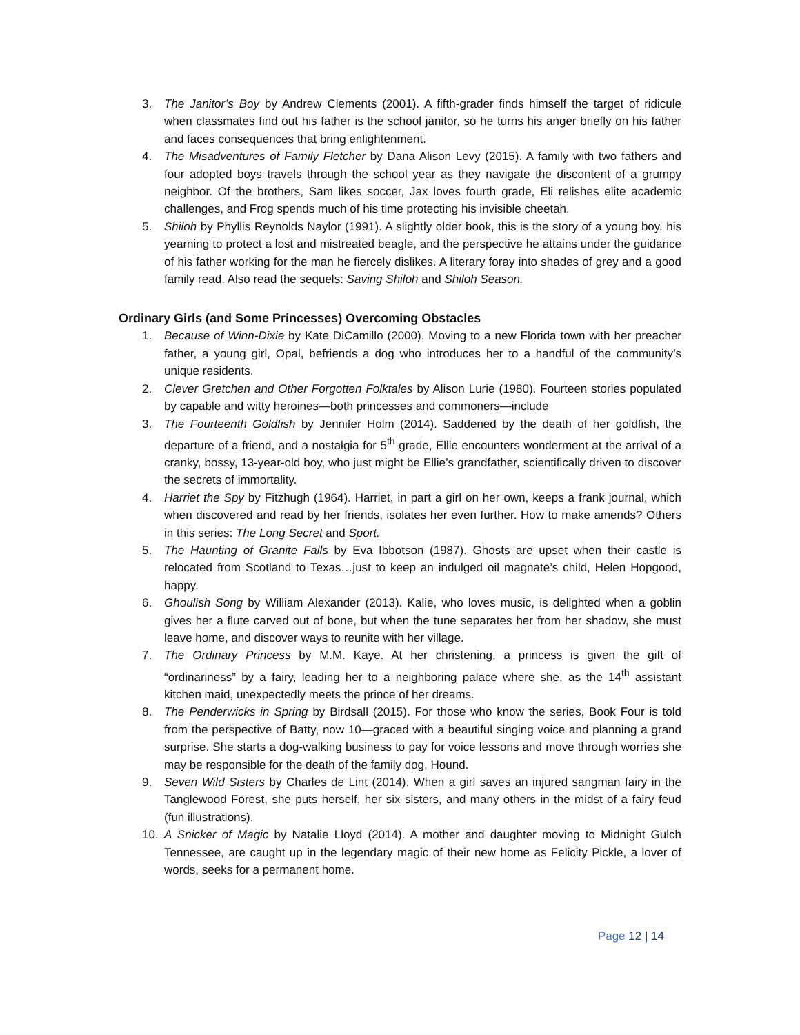3. The Janitor’s Boy by Andrew Clements (2001). A fifth-grader finds himself the target of ridicule when classmates find out his father is the school janitor, so he turns his anger briefly on his father and faces consequences that bring enlightenment.
4. The Misadventures of Family Fletcher by Dana Alison Levy (2015). A family with two fathers and four adopted boys travels through the school year as they navigate the discontent of a grumpy neighbor. Of the brothers, Sam likes soccer, Jax loves fourth grade, Eli relishes elite academic challenges, and Frog spends much of his time protecting his invisible cheetah.
5. Shiloh by Phyllis Reynolds Naylor (1991). A slightly older book, this is the story of a young boy, his yearning to protect a lost and mistreated beagle, and the perspective he attains under the guidance of his father working for the man he fiercely dislikes. A literary foray into shades of grey and a good family read. Also read the sequels: Saving Shiloh and Shiloh Season.
Ordinary Girls (and Some Princesses) Overcoming Obstacles
1. Because of Winn-Dixie by Kate DiCamillo (2000). Moving to a new Florida town with her preacher father, a young girl, Opal, befriends a dog who introduces her to a handful of the community’s unique residents.
2. Clever Gretchen and Other Forgotten Folktales by Alison Lurie (1980). Fourteen stories populated by capable and witty heroines—both princesses and commoners—include
3. The Fourteenth Goldfish by Jennifer Holm (2014). Saddened by the death of her goldfish, the departure of a friend, and a nostalgia for 5<sup>th</sup> grade, Ellie encounters wonderment at the arrival of a cranky, bossy, 13-year-old boy, who just might be Ellie’s grandfather, scientifically driven to discover the secrets of immortality.
4. Harriet the Spy by Fitzhugh (1964). Harriet, in part a girl on her own, keeps a frank journal, which when discovered and read by her friends, isolates her even further. How to make amends? Others in this series: The Long Secret and Sport.
5. The Haunting of Granite Falls by Eva Ibbotson (1987). Ghosts are upset when their castle is relocated from Scotland to Texas…just to keep an indulged oil magnate’s child, Helen Hopgood, happy.
6. Ghoulish Song by William Alexander (2013). Kalie, who loves music, is delighted when a goblin gives her a flute carved out of bone, but when the tune separates her from her shadow, she must leave home, and discover ways to reunite with her village.
7. The Ordinary Princess by M.M. Kaye. At her christening, a princess is given the gift of “ordinariness” by a fairy, leading her to a neighboring palace where she, as the 14<sup>th</sup> assistant kitchen maid, unexpectedly meets the prince of her dreams.
8. The Penderwicks in Spring by Birdsall (2015). For those who know the series, Book Four is told from the perspective of Batty, now 10—graced with a beautiful singing voice and planning a grand surprise. She starts a dog-walking business to pay for voice lessons and move through worries she may be responsible for the death of the family dog, Hound.
9. Seven Wild Sisters by Charles de Lint (2014). When a girl saves an injured sangman fairy in the Tanglewood Forest, she puts herself, her six sisters, and many others in the midst of a fairy feud (fun illustrations).
10. A Snicker of Magic by Natalie Lloyd (2014). A mother and daughter moving to Midnight Gulch Tennessee, are caught up in the legendary magic of their new home as Felicity Pickle, a lover of words, seeks for a permanent home.
Page 12 | 14